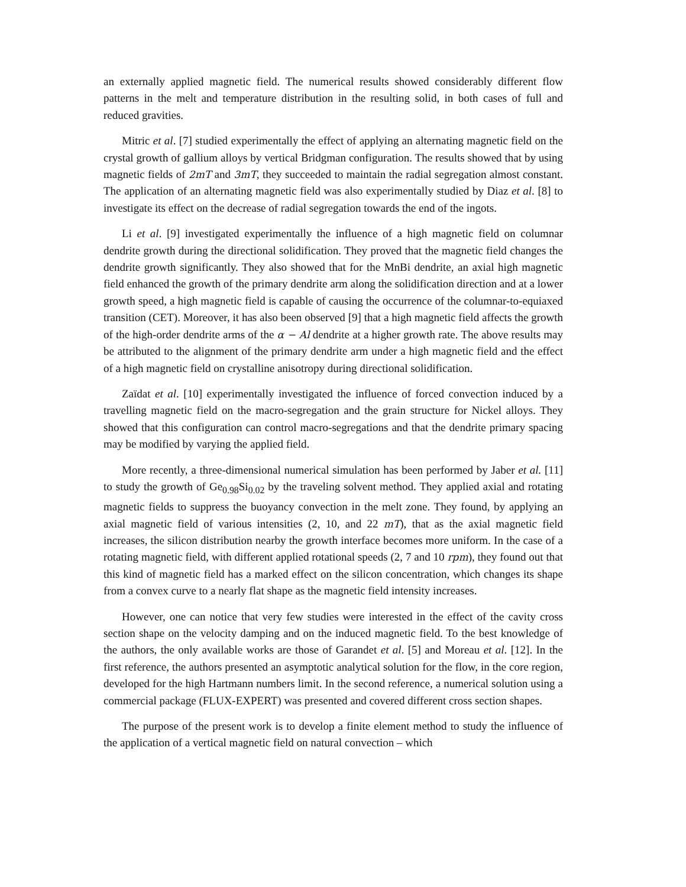an externally applied magnetic field. The numerical results showed considerably different flow patterns in the melt and temperature distribution in the resulting solid, in both cases of full and reduced gravities.
Mitric et al. [7] studied experimentally the effect of applying an alternating magnetic field on the crystal growth of gallium alloys by vertical Bridgman configuration. The results showed that by using magnetic fields of 2mT and 3mT, they succeeded to maintain the radial segregation almost constant. The application of an alternating magnetic field was also experimentally studied by Diaz et al. [8] to investigate its effect on the decrease of radial segregation towards the end of the ingots.
Li et al. [9] investigated experimentally the influence of a high magnetic field on columnar dendrite growth during the directional solidification. They proved that the magnetic field changes the dendrite growth significantly. They also showed that for the MnBi dendrite, an axial high magnetic field enhanced the growth of the primary dendrite arm along the solidification direction and at a lower growth speed, a high magnetic field is capable of causing the occurrence of the columnar-to-equiaxed transition (CET). Moreover, it has also been observed [9] that a high magnetic field affects the growth of the high-order dendrite arms of the α − Al dendrite at a higher growth rate. The above results may be attributed to the alignment of the primary dendrite arm under a high magnetic field and the effect of a high magnetic field on crystalline anisotropy during directional solidification.
Zaïdat et al. [10] experimentally investigated the influence of forced convection induced by a travelling magnetic field on the macro-segregation and the grain structure for Nickel alloys. They showed that this configuration can control macro-segregations and that the dendrite primary spacing may be modified by varying the applied field.
More recently, a three-dimensional numerical simulation has been performed by Jaber et al. [11] to study the growth of Ge<sub>0.98</sub>Si<sub>0.02</sub> by the traveling solvent method. They applied axial and rotating magnetic fields to suppress the buoyancy convection in the melt zone. They found, by applying an axial magnetic field of various intensities (2, 10, and 22 mT), that as the axial magnetic field increases, the silicon distribution nearby the growth interface becomes more uniform. In the case of a rotating magnetic field, with different applied rotational speeds (2, 7 and 10 rpm), they found out that this kind of magnetic field has a marked effect on the silicon concentration, which changes its shape from a convex curve to a nearly flat shape as the magnetic field intensity increases.
However, one can notice that very few studies were interested in the effect of the cavity cross section shape on the velocity damping and on the induced magnetic field. To the best knowledge of the authors, the only available works are those of Garandet et al. [5] and Moreau et al. [12]. In the first reference, the authors presented an asymptotic analytical solution for the flow, in the core region, developed for the high Hartmann numbers limit. In the second reference, a numerical solution using a commercial package (FLUX-EXPERT) was presented and covered different cross section shapes.
The purpose of the present work is to develop a finite element method to study the influence of the application of a vertical magnetic field on natural convection – which